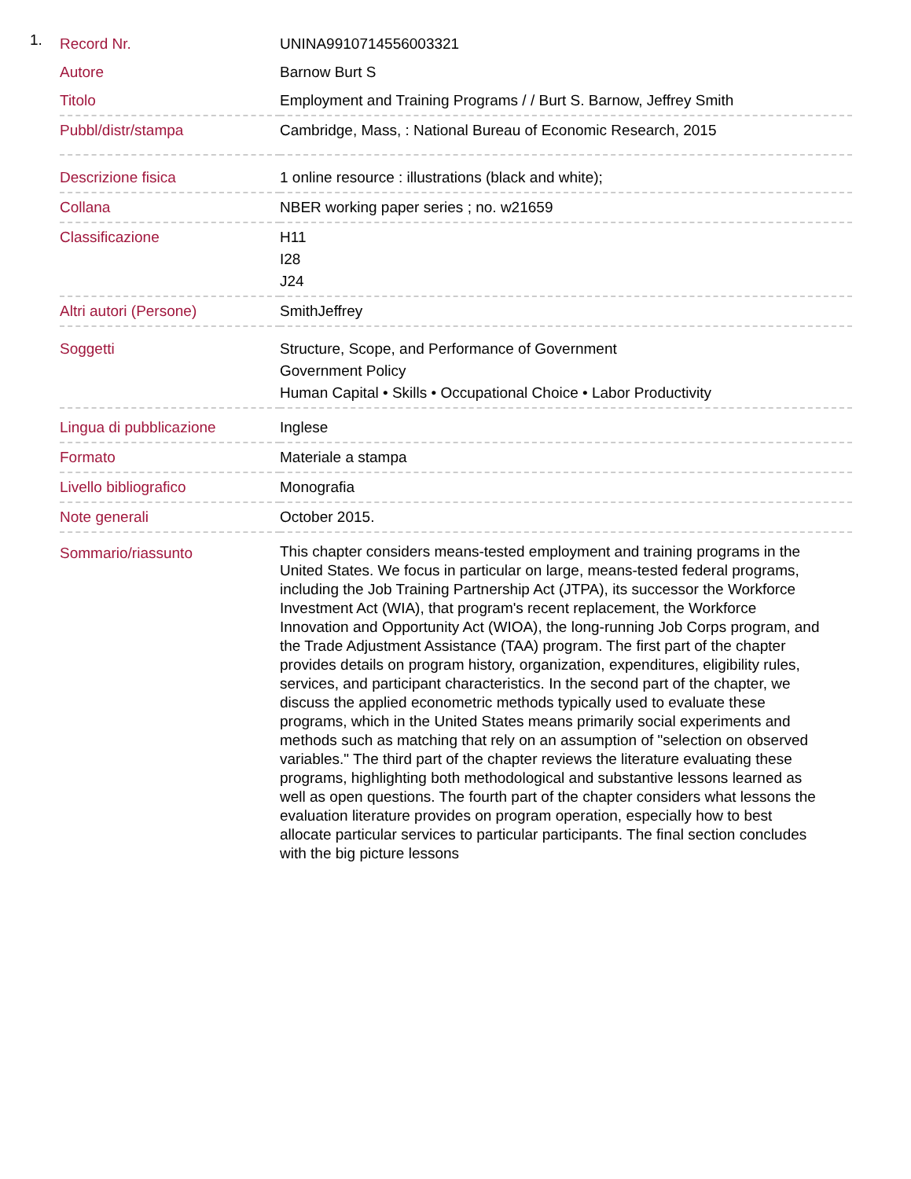1.
| Record Nr. | UNINA9910714556003321 |
| Autore | Barnow Burt S |
| Titolo | Employment and Training Programs / / Burt S. Barnow, Jeffrey Smith |
| Pubbl/distr/stampa | Cambridge, Mass, : National Bureau of Economic Research, 2015 |
| Descrizione fisica | 1 online resource : illustrations (black and white); |
| Collana | NBER working paper series ; no. w21659 |
| Classificazione | H11 I28 J24 |
| Altri autori (Persone) | SmithJeffrey |
| Soggetti | Structure, Scope, and Performance of Government Government Policy Human Capital • Skills • Occupational Choice • Labor Productivity |
| Lingua di pubblicazione | Inglese |
| Formato | Materiale a stampa |
| Livello bibliografico | Monografia |
| Note generali | October 2015. |
| Sommario/riassunto | This chapter considers means-tested employment and training programs in the United States. We focus in particular on large, means-tested federal programs, including the Job Training Partnership Act (JTPA), its successor the Workforce Investment Act (WIA), that program's recent replacement, the Workforce Innovation and Opportunity Act (WIOA), the long-running Job Corps program, and the Trade Adjustment Assistance (TAA) program. The first part of the chapter provides details on program history, organization, expenditures, eligibility rules, services, and participant characteristics. In the second part of the chapter, we discuss the applied econometric methods typically used to evaluate these programs, which in the United States means primarily social experiments and methods such as matching that rely on an assumption of "selection on observed variables." The third part of the chapter reviews the literature evaluating these programs, highlighting both methodological and substantive lessons learned as well as open questions. The fourth part of the chapter considers what lessons the evaluation literature provides on program operation, especially how to best allocate particular services to particular participants. The final section concludes with the big picture lessons |